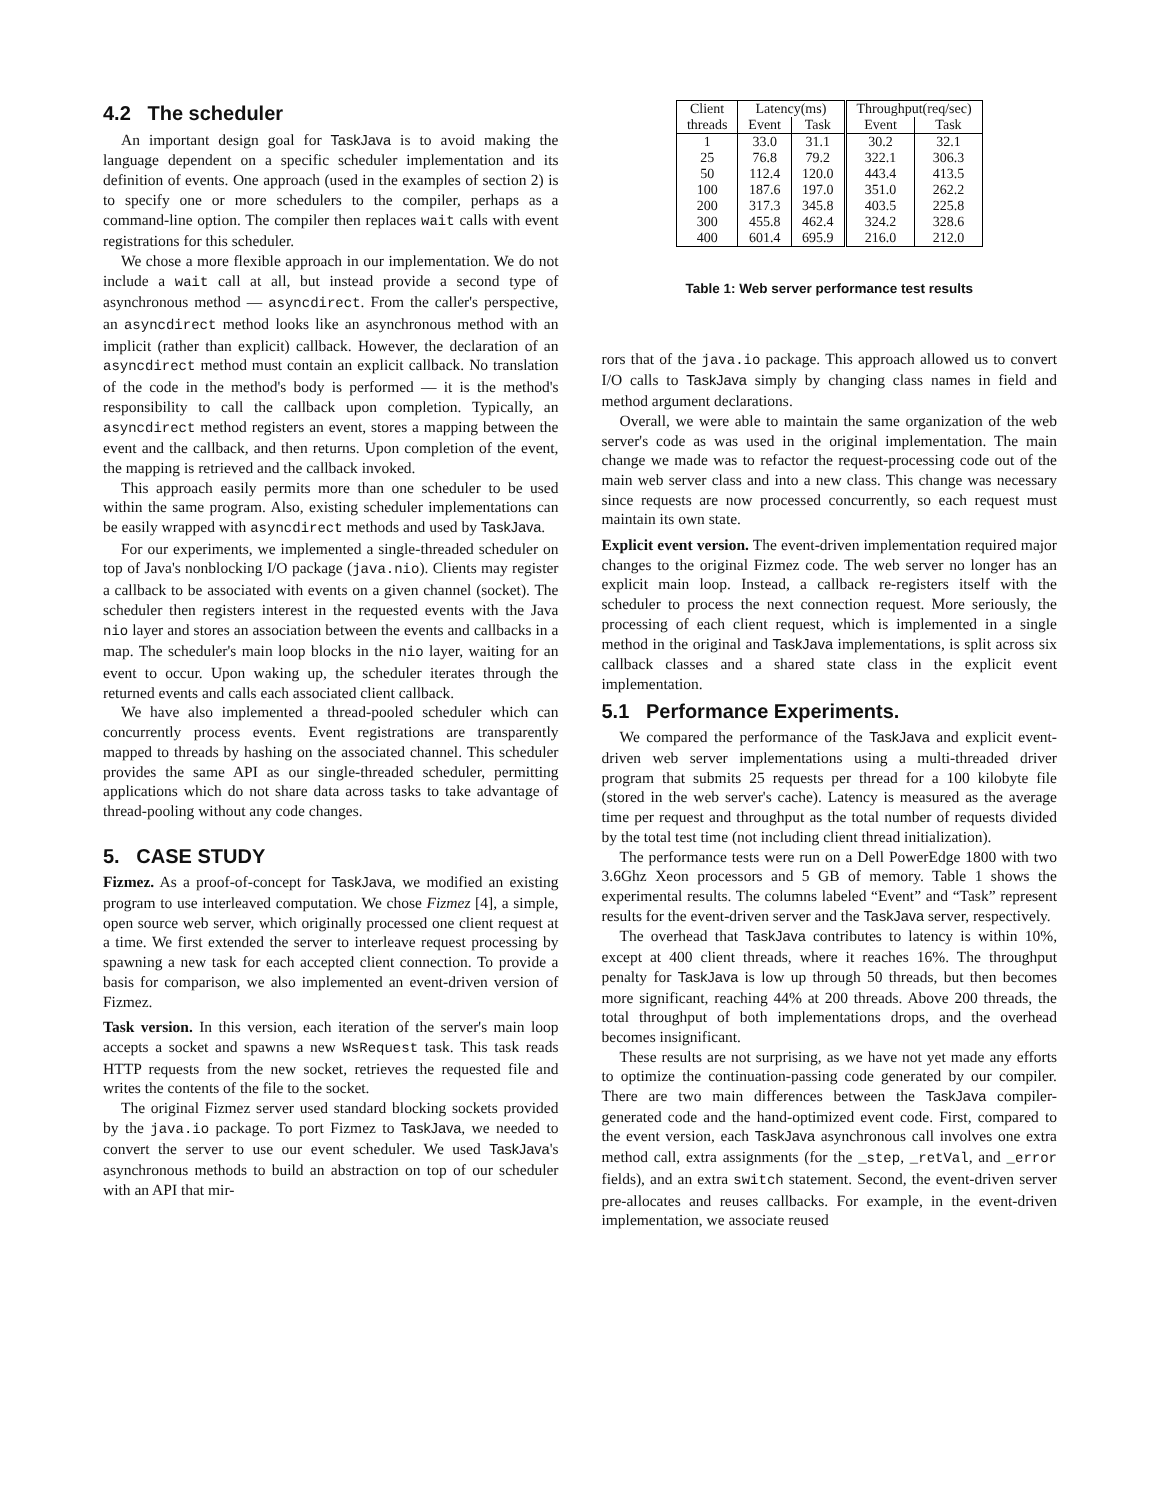4.2 The scheduler
An important design goal for TaskJava is to avoid making the language dependent on a specific scheduler implementation and its definition of events. One approach (used in the examples of section 2) is to specify one or more schedulers to the compiler, perhaps as a command-line option. The compiler then replaces wait calls with event registrations for this scheduler.
We chose a more flexible approach in our implementation. We do not include a wait call at all, but instead provide a second type of asynchronous method — asyncdirect. From the caller's perspective, an asyncdirect method looks like an asynchronous method with an implicit (rather than explicit) callback. However, the declaration of an asyncdirect method must contain an explicit callback. No translation of the code in the method's body is performed — it is the method's responsibility to call the callback upon completion. Typically, an asyncdirect method registers an event, stores a mapping between the event and the callback, and then returns. Upon completion of the event, the mapping is retrieved and the callback invoked.
This approach easily permits more than one scheduler to be used within the same program. Also, existing scheduler implementations can be easily wrapped with asyncdirect methods and used by TaskJava.
For our experiments, we implemented a single-threaded scheduler on top of Java's nonblocking I/O package (java.nio). Clients may register a callback to be associated with events on a given channel (socket). The scheduler then registers interest in the requested events with the Java nio layer and stores an association between the events and callbacks in a map. The scheduler's main loop blocks in the nio layer, waiting for an event to occur. Upon waking up, the scheduler iterates through the returned events and calls each associated client callback.
We have also implemented a thread-pooled scheduler which can concurrently process events. Event registrations are transparently mapped to threads by hashing on the associated channel. This scheduler provides the same API as our single-threaded scheduler, permitting applications which do not share data across tasks to take advantage of thread-pooling without any code changes.
5. CASE STUDY
Fizmez. As a proof-of-concept for TaskJava, we modified an existing program to use interleaved computation. We chose Fizmez [4], a simple, open source web server, which originally processed one client request at a time. We first extended the server to interleave request processing by spawning a new task for each accepted client connection. To provide a basis for comparison, we also implemented an event-driven version of Fizmez.
Task version. In this version, each iteration of the server's main loop accepts a socket and spawns a new WsRequest task. This task reads HTTP requests from the new socket, retrieves the requested file and writes the contents of the file to the socket.
The original Fizmez server used standard blocking sockets provided by the java.io package. To port Fizmez to TaskJava, we needed to convert the server to use our event scheduler. We used TaskJava's asynchronous methods to build an abstraction on top of our scheduler with an API that mir-
| Client | Latency(ms) | | Throughput(req/sec) | |
| --- | --- | --- | --- | --- |
| threads | Event | Task | Event | Task |
| 1 | 33.0 | 31.1 | 30.2 | 32.1 |
| 25 | 76.8 | 79.2 | 322.1 | 306.3 |
| 50 | 112.4 | 120.0 | 443.4 | 413.5 |
| 100 | 187.6 | 197.0 | 351.0 | 262.2 |
| 200 | 317.3 | 345.8 | 403.5 | 225.8 |
| 300 | 455.8 | 462.4 | 324.2 | 328.6 |
| 400 | 601.4 | 695.9 | 216.0 | 212.0 |
Table 1: Web server performance test results
rors that of the java.io package. This approach allowed us to convert I/O calls to TaskJava simply by changing class names in field and method argument declarations.
Overall, we were able to maintain the same organization of the web server's code as was used in the original implementation. The main change we made was to refactor the request-processing code out of the main web server class and into a new class. This change was necessary since requests are now processed concurrently, so each request must maintain its own state.
Explicit event version. The event-driven implementation required major changes to the original Fizmez code. The web server no longer has an explicit main loop. Instead, a callback re-registers itself with the scheduler to process the next connection request. More seriously, the processing of each client request, which is implemented in a single method in the original and TaskJava implementations, is split across six callback classes and a shared state class in the explicit event implementation.
5.1 Performance Experiments.
We compared the performance of the TaskJava and explicit event-driven web server implementations using a multi-threaded driver program that submits 25 requests per thread for a 100 kilobyte file (stored in the web server's cache). Latency is measured as the average time per request and throughput as the total number of requests divided by the total test time (not including client thread initialization).
The performance tests were run on a Dell PowerEdge 1800 with two 3.6Ghz Xeon processors and 5 GB of memory. Table 1 shows the experimental results. The columns labeled “Event” and “Task” represent results for the event-driven server and the TaskJava server, respectively.
The overhead that TaskJava contributes to latency is within 10%, except at 400 client threads, where it reaches 16%. The throughput penalty for TaskJava is low up through 50 threads, but then becomes more significant, reaching 44% at 200 threads. Above 200 threads, the total throughput of both implementations drops, and the overhead becomes insignificant.
These results are not surprising, as we have not yet made any efforts to optimize the continuation-passing code generated by our compiler. There are two main differences between the TaskJava compiler-generated code and the hand-optimized event code. First, compared to the event version, each TaskJava asynchronous call involves one extra method call, extra assignments (for the _step, _retVal, and _error fields), and an extra switch statement. Second, the event-driven server pre-allocates and reuses callbacks. For example, in the event-driven implementation, we associate reused